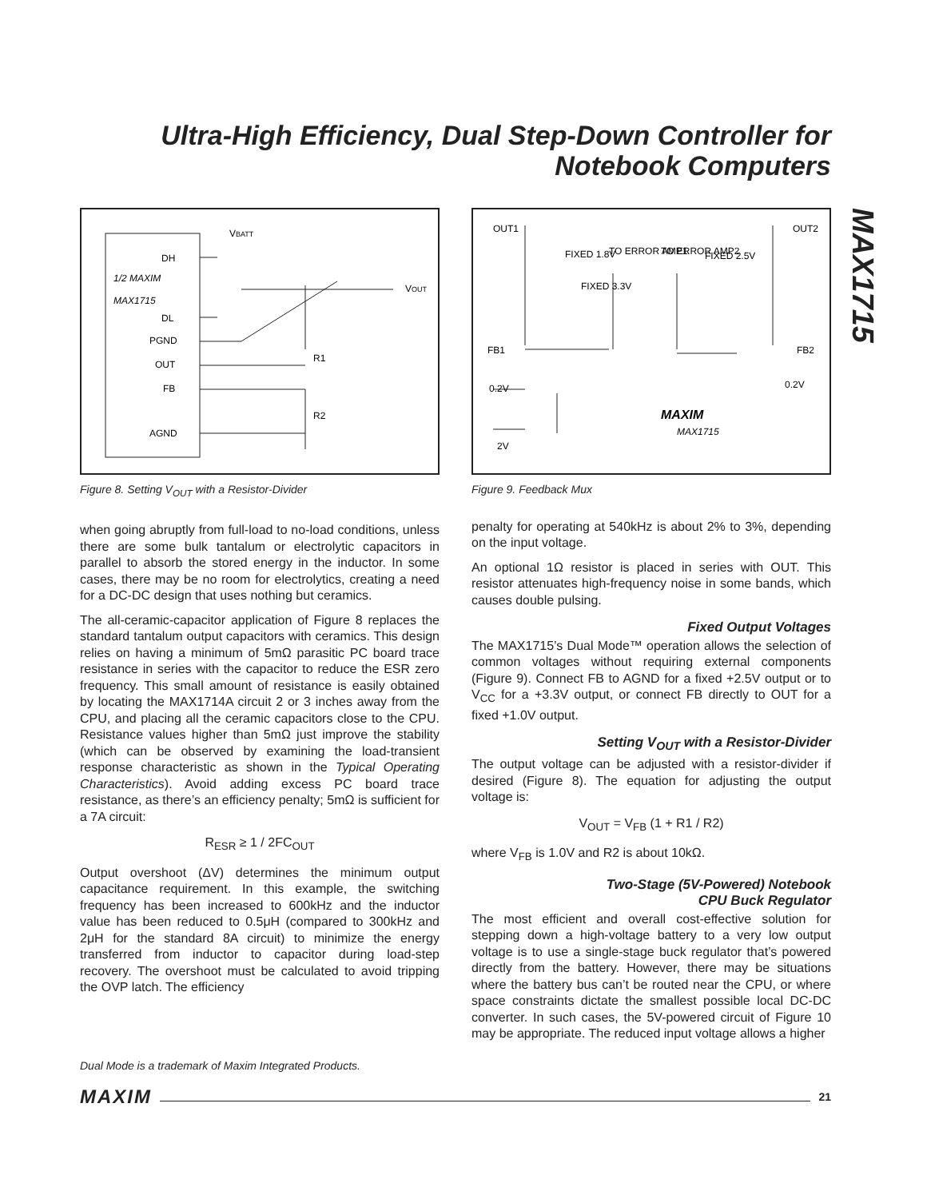Ultra-High Efficiency, Dual Step-Down Controller for Notebook Computers
MAX1715
VBATT
DH
1/2 MAXIM
MAX1715
DL
PGND
OUT
FB
AGND
R1
R2
VOUT
Figure 8. Setting V<sub>OUT</sub> with a Resistor-Divider
when going abruptly from full-load to no-load conditions, unless there are some bulk tantalum or electrolytic capacitors in parallel to absorb the stored energy in the inductor. In some cases, there may be no room for electrolytics, creating a need for a DC-DC design that uses nothing but ceramics.
The all-ceramic-capacitor application of Figure 8 replaces the standard tantalum output capacitors with ceramics. This design relies on having a minimum of 5mΩ parasitic PC board trace resistance in series with the capacitor to reduce the ESR zero frequency. This small amount of resistance is easily obtained by locating the MAX1714A circuit 2 or 3 inches away from the CPU, and placing all the ceramic capacitors close to the CPU. Resistance values higher than 5mΩ just improve the stability (which can be observed by examining the load-transient response characteristic as shown in the Typical Operating Characteristics). Avoid adding excess PC board trace resistance, as there’s an efficiency penalty; 5mΩ is sufficient for a 7A circuit:
R<sub>ESR</sub> ≥ 1 / 2FC<sub>OUT</sub>
Output overshoot (ΔV) determines the minimum output capacitance requirement. In this example, the switching frequency has been increased to 600kHz and the inductor value has been reduced to 0.5μH (compared to 300kHz and 2μH for the standard 8A circuit) to minimize the energy transferred from inductor to capacitor during load-step recovery. The overshoot must be calculated to avoid tripping the OVP latch. The efficiency
OUT1
OUT2
FIXED 1.8V
TO ERROR AMP1
TO ERROR AMP2
FIXED 2.5V
FIXED 3.3V
FB1
FB2
0.2V
0.2V
2V
MAXIM
MAX1715
Figure 9. Feedback Mux
penalty for operating at 540kHz is about 2% to 3%, depending on the input voltage.
An optional 1Ω resistor is placed in series with OUT. This resistor attenuates high-frequency noise in some bands, which causes double pulsing.
Fixed Output Voltages
The MAX1715’s Dual Mode™ operation allows the selection of common voltages without requiring external components (Figure 9). Connect FB to AGND for a fixed +2.5V output or to V<sub>CC</sub> for a +3.3V output, or connect FB directly to OUT for a fixed +1.0V output.
Setting V<sub>OUT</sub> with a Resistor-Divider
The output voltage can be adjusted with a resistor-divider if desired (Figure 8). The equation for adjusting the output voltage is:
V<sub>OUT</sub> = V<sub>FB</sub> (1 + R1 / R2)
where V<sub>FB</sub> is 1.0V and R2 is about 10kΩ.
Two-Stage (5V-Powered) Notebook
CPU Buck Regulator
The most efficient and overall cost-effective solution for stepping down a high-voltage battery to a very low output voltage is to use a single-stage buck regulator that’s powered directly from the battery. However, there may be situations where the battery bus can’t be routed near the CPU, or where space constraints dictate the smallest possible local DC-DC converter. In such cases, the 5V-powered circuit of Figure 10 may be appropriate. The reduced input voltage allows a higher
Dual Mode is a trademark of Maxim Integrated Products.
MAXIM 21